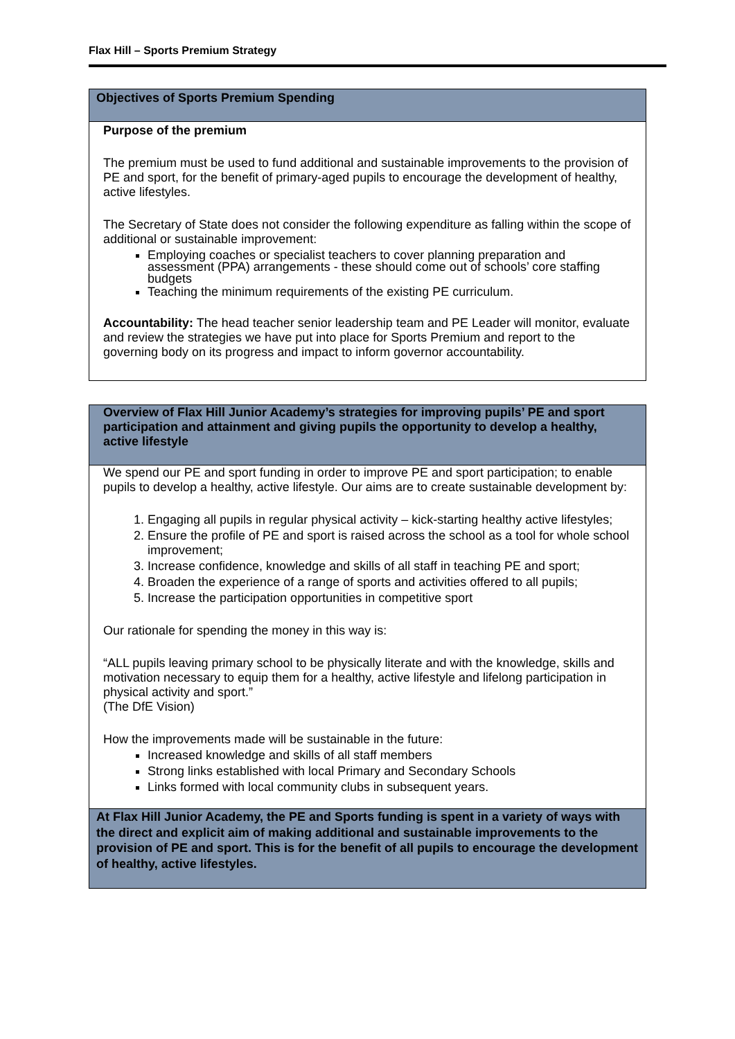Flax Hill – Sports Premium Strategy
| Objectives of Sports Premium Spending |
| Purpose of the premium The premium must be used to fund additional and sustainable improvements to the provision of PE and sport, for the benefit of primary-aged pupils to encourage the development of healthy, active lifestyles. The Secretary of State does not consider the following expenditure as falling within the scope of additional or sustainable improvement: Employing coaches or specialist teachers to cover planning preparation and assessment (PPA) arrangements - these should come out of schools’ core staffing budgets Teaching the minimum requirements of the existing PE curriculum. Accountability: The head teacher senior leadership team and PE Leader will monitor, evaluate and review the strategies we have put into place for Sports Premium and report to the governing body on its progress and impact to inform governor accountability. |
| Overview of Flax Hill Junior Academy’s strategies for improving pupils’ PE and sport participation and attainment and giving pupils the opportunity to develop a healthy, active lifestyle |
| We spend our PE and sport funding in order to improve PE and sport participation; to enable pupils to develop a healthy, active lifestyle. Our aims are to create sustainable development by: 1. Engaging all pupils in regular physical activity – kick-starting healthy active lifestyles; 2. Ensure the profile of PE and sport is raised across the school as a tool for whole school improvement; 3. Increase confidence, knowledge and skills of all staff in teaching PE and sport; 4. Broaden the experience of a range of sports and activities offered to all pupils; 5. Increase the participation opportunities in competitive sport Our rationale for spending the money in this way is: “ALL pupils leaving primary school to be physically literate and with the knowledge, skills and motivation necessary to equip them for a healthy, active lifestyle and lifelong participation in physical activity and sport.” (The DfE Vision) How the improvements made will be sustainable in the future: Increased knowledge and skills of all staff members Strong links established with local Primary and Secondary Schools Links formed with local community clubs in subsequent years. |
| At Flax Hill Junior Academy, the PE and Sports funding is spent in a variety of ways with the direct and explicit aim of making additional and sustainable improvements to the provision of PE and sport. This is for the benefit of all pupils to encourage the development of healthy, active lifestyles. |